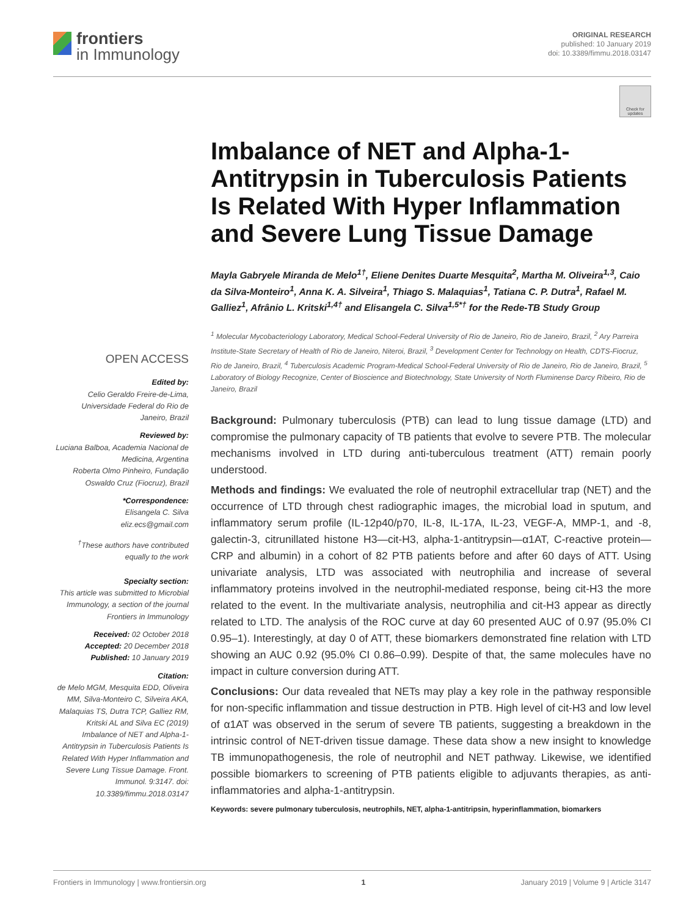frontiers
in Immunology
ORIGINAL RESEARCH
published: 10 January 2019
doi: 10.3389/fimmu.2018.03147
Check for updates
Imbalance of NET and Alpha-1-Antitrypsin in Tuberculosis Patients Is Related With Hyper Inflammation and Severe Lung Tissue Damage
Mayla Gabryele Miranda de Melo<sup>1†</sup>, Eliene Denites Duarte Mesquita<sup>2</sup>, Martha M. Oliveira<sup>1,3</sup>, Caio da Silva-Monteiro<sup>1</sup>, Anna K. A. Silveira<sup>1</sup>, Thiago S. Malaquias<sup>1</sup>, Tatiana C. P. Dutra<sup>1</sup>, Rafael M. Galliez<sup>1</sup>, Afrânio L. Kritski<sup>1,4†</sup> and Elisangela C. Silva<sup>1,5*†</sup> for the Rede-TB Study Group
<sup>1</sup> Molecular Mycobacteriology Laboratory, Medical School-Federal University of Rio de Janeiro, Rio de Janeiro, Brazil, <sup>2</sup> Ary Parreira Institute-State Secretary of Health of Rio de Janeiro, Niteroi, Brazil, <sup>3</sup> Development Center for Technology on Health, CDTS-Fiocruz, Rio de Janeiro, Brazil, <sup>4</sup> Tuberculosis Academic Program-Medical School-Federal University of Rio de Janeiro, Rio de Janeiro, Brazil, <sup>5</sup> Laboratory of Biology Recognize, Center of Bioscience and Biotechnology, State University of North Fluminense Darcy Ribeiro, Rio de Janeiro, Brazil
Background: Pulmonary tuberculosis (PTB) can lead to lung tissue damage (LTD) and compromise the pulmonary capacity of TB patients that evolve to severe PTB. The molecular mechanisms involved in LTD during anti-tuberculous treatment (ATT) remain poorly understood.
Methods and findings: We evaluated the role of neutrophil extracellular trap (NET) and the occurrence of LTD through chest radiographic images, the microbial load in sputum, and inflammatory serum profile (IL-12p40/p70, IL-8, IL-17A, IL-23, VEGF-A, MMP-1, and -8, galectin-3, citrunillated histone H3—cit-H3, alpha-1-antitrypsin—α1AT, C-reactive protein—CRP and albumin) in a cohort of 82 PTB patients before and after 60 days of ATT. Using univariate analysis, LTD was associated with neutrophilia and increase of several inflammatory proteins involved in the neutrophil-mediated response, being cit-H3 the more related to the event. In the multivariate analysis, neutrophilia and cit-H3 appear as directly related to LTD. The analysis of the ROC curve at day 60 presented AUC of 0.97 (95.0% CI 0.95–1). Interestingly, at day 0 of ATT, these biomarkers demonstrated fine relation with LTD showing an AUC 0.92 (95.0% CI 0.86–0.99). Despite of that, the same molecules have no impact in culture conversion during ATT.
Conclusions: Our data revealed that NETs may play a key role in the pathway responsible for non-specific inflammation and tissue destruction in PTB. High level of cit-H3 and low level of α1AT was observed in the serum of severe TB patients, suggesting a breakdown in the intrinsic control of NET-driven tissue damage. These data show a new insight to knowledge TB immunopathogenesis, the role of neutrophil and NET pathway. Likewise, we identified possible biomarkers to screening of PTB patients eligible to adjuvants therapies, as anti-inflammatories and alpha-1-antitrypsin.
Keywords: severe pulmonary tuberculosis, neutrophils, NET, alpha-1-antitripsin, hyperinflammation, biomarkers
OPEN ACCESS
Edited by:
Celio Geraldo Freire-de-Lima, Universidade Federal do Rio de Janeiro, Brazil
Reviewed by:
Luciana Balboa, Academia Nacional de Medicina, Argentina
Roberta Olmo Pinheiro, Fundação Oswaldo Cruz (Fiocruz), Brazil
*Correspondence:
Elisangela C. Silva
eliz.ecs@gmail.com
<sup>†</sup> These authors have contributed equally to the work
Specialty section:
This article was submitted to Microbial Immunology, a section of the journal Frontiers in Immunology
Received: 02 October 2018
Accepted: 20 December 2018
Published: 10 January 2019
Citation:
de Melo MGM, Mesquita EDD, Oliveira MM, Silva-Monteiro C, Silveira AKA, Malaquias TS, Dutra TCP, Galliez RM, Kritski AL and Silva EC (2019) Imbalance of NET and Alpha-1-Antitrypsin in Tuberculosis Patients Is Related With Hyper Inflammation and Severe Lung Tissue Damage. Front. Immunol. 9:3147. doi: 10.3389/fimmu.2018.03147
Frontiers in Immunology | www.frontiersin.org 1 January 2019 | Volume 9 | Article 3147